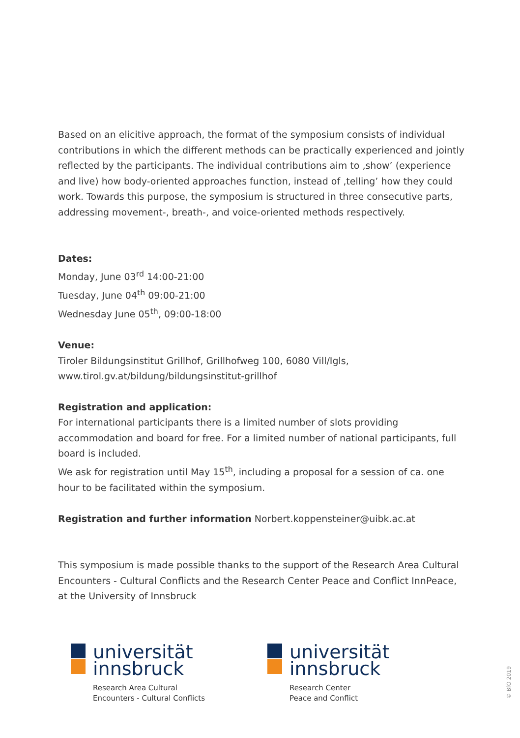Based on an elicitive approach, the format of the symposium consists of individual contributions in which the different methods can be practically experienced and jointly reflected by the participants. The individual contributions aim to ‚show’ (experience and live) how body-oriented approaches function, instead of ‚telling’ how they could work. Towards this purpose, the symposium is structured in three consecutive parts, addressing movement-, breath-, and voice-oriented methods respectively.
Dates:
Monday, June 03<sup>rd</sup> 14:00-21:00
Tuesday, June 04<sup>th</sup> 09:00-21:00
Wednesday June 05<sup>th</sup>, 09:00-18:00
Venue:
Tiroler Bildungsinstitut Grillhof, Grillhofweg 100, 6080 Vill/Igls,
www.tirol.gv.at/bildung/bildungsinstitut-grillhof
Registration and application:
For international participants there is a limited number of slots providing accommodation and board for free. For a limited number of national participants, full board is included.
We ask for registration until May 15<sup>th</sup>, including a proposal for a session of ca. one hour to be facilitated within the symposium.
Registration and further information Norbert.koppensteiner@uibk.ac.at
This symposium is made possible thanks to the support of the Research Area Cultural Encounters - Cultural Conflicts and the Research Center Peace and Conflict InnPeace, at the University of Innsbruck
universität
innsbruck
Research Area Cultural
Encounters - Cultural Conflicts
universität
innsbruck
Research Center
Peace and Conflict
© BfÖ 2019